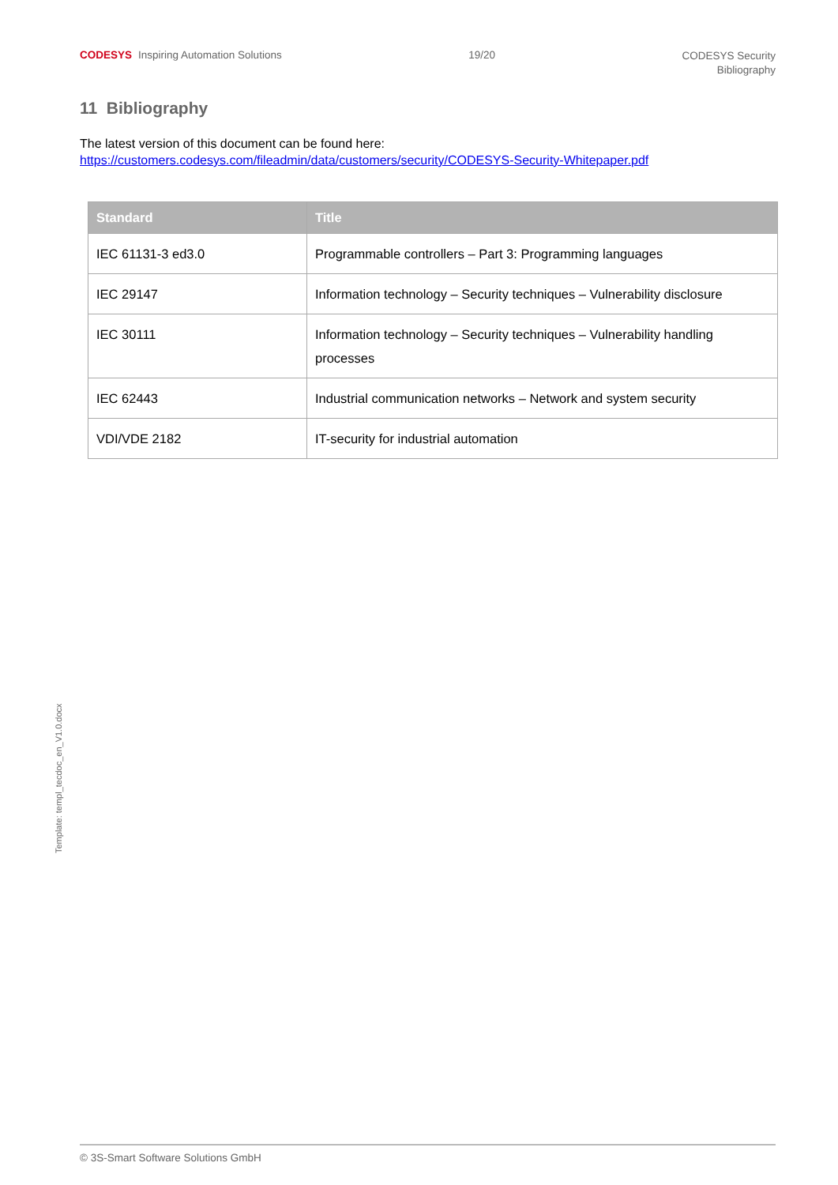CODESYS Inspiring Automation Solutions
19/20
CODESYS Security
Bibliography
11 Bibliography
The latest version of this document can be found here:
https://customers.codesys.com/fileadmin/data/customers/security/CODESYS-Security-Whitepaper.pdf
| Standard | Title |
| --- | --- |
| IEC 61131-3 ed3.0 | Programmable controllers – Part 3: Programming languages |
| IEC 29147 | Information technology – Security techniques – Vulnerability disclosure |
| IEC 30111 | Information technology – Security techniques – Vulnerability handling processes |
| IEC 62443 | Industrial communication networks – Network and system security |
| VDI/VDE 2182 | IT-security for industrial automation |
Template: templ_tecdoc_en_V1.0.docx
© 3S-Smart Software Solutions GmbH